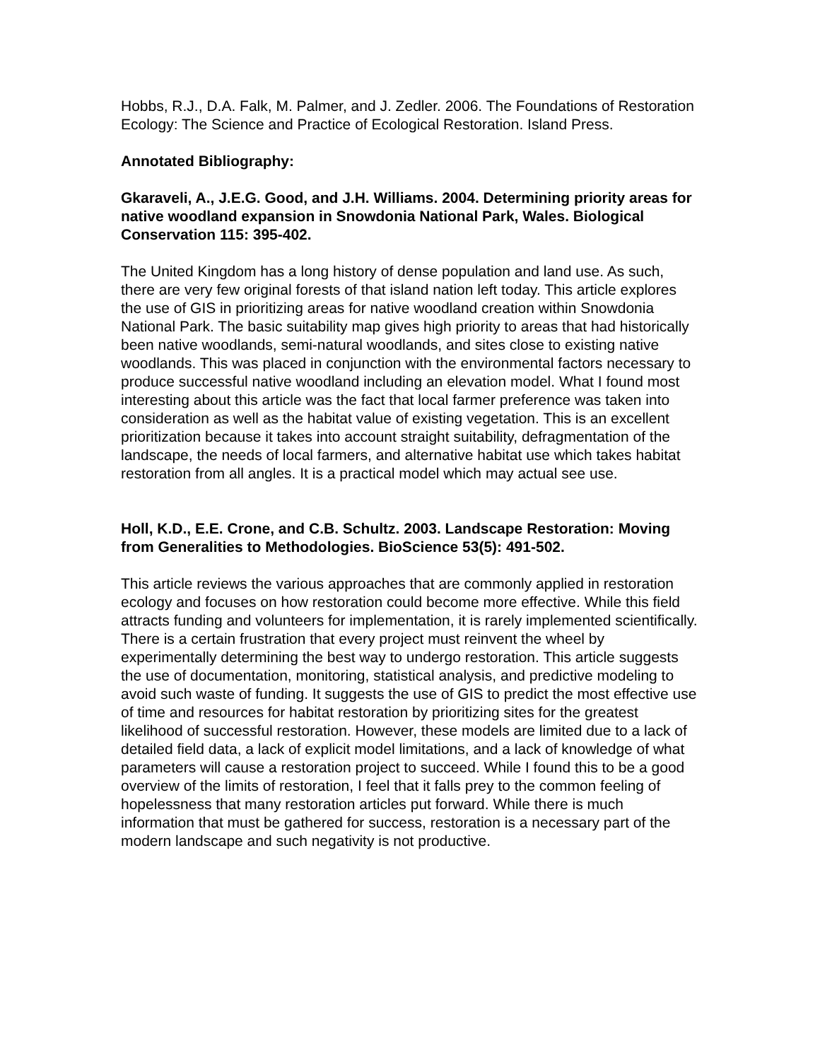Hobbs, R.J., D.A. Falk, M. Palmer, and J. Zedler. 2006. The Foundations of Restoration Ecology: The Science and Practice of Ecological Restoration. Island Press.
Annotated Bibliography:
Gkaraveli, A., J.E.G. Good, and J.H. Williams. 2004. Determining priority areas for native woodland expansion in Snowdonia National Park, Wales. Biological Conservation 115: 395-402.
The United Kingdom has a long history of dense population and land use. As such, there are very few original forests of that island nation left today. This article explores the use of GIS in prioritizing areas for native woodland creation within Snowdonia National Park. The basic suitability map gives high priority to areas that had historically been native woodlands, semi-natural woodlands, and sites close to existing native woodlands. This was placed in conjunction with the environmental factors necessary to produce successful native woodland including an elevation model. What I found most interesting about this article was the fact that local farmer preference was taken into consideration as well as the habitat value of existing vegetation. This is an excellent prioritization because it takes into account straight suitability, defragmentation of the landscape, the needs of local farmers, and alternative habitat use which takes habitat restoration from all angles. It is a practical model which may actual see use.
Holl, K.D., E.E. Crone, and C.B. Schultz. 2003. Landscape Restoration: Moving from Generalities to Methodologies. BioScience 53(5): 491-502.
This article reviews the various approaches that are commonly applied in restoration ecology and focuses on how restoration could become more effective. While this field attracts funding and volunteers for implementation, it is rarely implemented scientifically. There is a certain frustration that every project must reinvent the wheel by experimentally determining the best way to undergo restoration. This article suggests the use of documentation, monitoring, statistical analysis, and predictive modeling to avoid such waste of funding. It suggests the use of GIS to predict the most effective use of time and resources for habitat restoration by prioritizing sites for the greatest likelihood of successful restoration. However, these models are limited due to a lack of detailed field data, a lack of explicit model limitations, and a lack of knowledge of what parameters will cause a restoration project to succeed. While I found this to be a good overview of the limits of restoration, I feel that it falls prey to the common feeling of hopelessness that many restoration articles put forward. While there is much information that must be gathered for success, restoration is a necessary part of the modern landscape and such negativity is not productive.